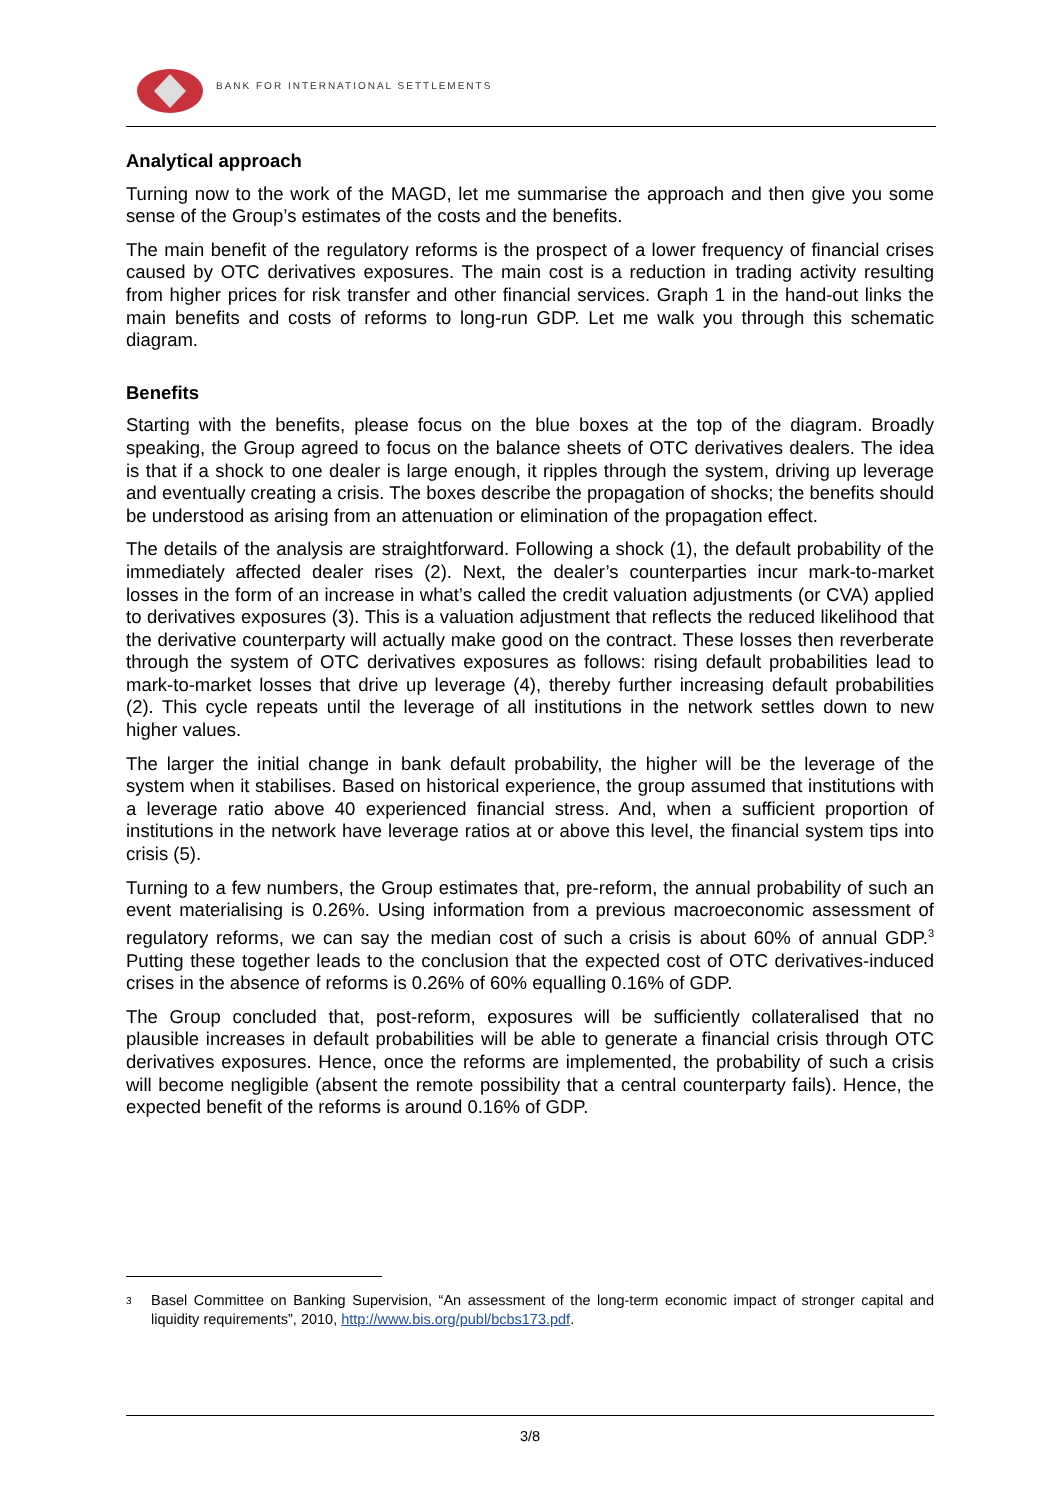BANK FOR INTERNATIONAL SETTLEMENTS
Analytical approach
Turning now to the work of the MAGD, let me summarise the approach and then give you some sense of the Group’s estimates of the costs and the benefits.
The main benefit of the regulatory reforms is the prospect of a lower frequency of financial crises caused by OTC derivatives exposures. The main cost is a reduction in trading activity resulting from higher prices for risk transfer and other financial services. Graph 1 in the hand-out links the main benefits and costs of reforms to long-run GDP. Let me walk you through this schematic diagram.
Benefits
Starting with the benefits, please focus on the blue boxes at the top of the diagram. Broadly speaking, the Group agreed to focus on the balance sheets of OTC derivatives dealers. The idea is that if a shock to one dealer is large enough, it ripples through the system, driving up leverage and eventually creating a crisis. The boxes describe the propagation of shocks; the benefits should be understood as arising from an attenuation or elimination of the propagation effect.
The details of the analysis are straightforward. Following a shock (1), the default probability of the immediately affected dealer rises (2). Next, the dealer’s counterparties incur mark-to-market losses in the form of an increase in what’s called the credit valuation adjustments (or CVA) applied to derivatives exposures (3). This is a valuation adjustment that reflects the reduced likelihood that the derivative counterparty will actually make good on the contract. These losses then reverberate through the system of OTC derivatives exposures as follows: rising default probabilities lead to mark-to-market losses that drive up leverage (4), thereby further increasing default probabilities (2). This cycle repeats until the leverage of all institutions in the network settles down to new higher values.
The larger the initial change in bank default probability, the higher will be the leverage of the system when it stabilises. Based on historical experience, the group assumed that institutions with a leverage ratio above 40 experienced financial stress. And, when a sufficient proportion of institutions in the network have leverage ratios at or above this level, the financial system tips into crisis (5).
Turning to a few numbers, the Group estimates that, pre-reform, the annual probability of such an event materialising is 0.26%. Using information from a previous macroeconomic assessment of regulatory reforms, we can say the median cost of such a crisis is about 60% of annual GDP.<sup>3</sup> Putting these together leads to the conclusion that the expected cost of OTC derivatives-induced crises in the absence of reforms is 0.26% of 60% equalling 0.16% of GDP.
The Group concluded that, post-reform, exposures will be sufficiently collateralised that no plausible increases in default probabilities will be able to generate a financial crisis through OTC derivatives exposures. Hence, once the reforms are implemented, the probability of such a crisis will become negligible (absent the remote possibility that a central counterparty fails). Hence, the expected benefit of the reforms is around 0.16% of GDP.
<sup>3</sup> Basel Committee on Banking Supervision, “An assessment of the long-term economic impact of stronger capital and liquidity requirements”, 2010, http://www.bis.org/publ/bcbs173.pdf.
3/8